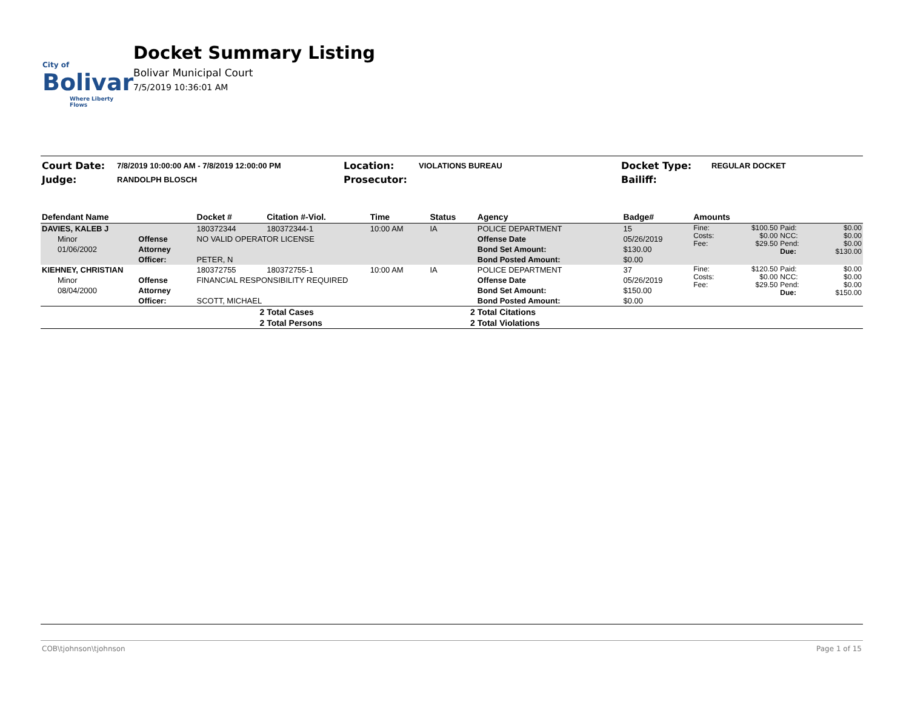City of
Bolivar
Where Liberty Flows
Docket Summary Listing
Bolivar Municipal Court
7/5/2019 10:36:01 AM
| Court Date: | 7/8/2019 10:00:00 AM - 7/8/2019 12:00:00 PM | Location: | VIOLATIONS BUREAU | Docket Type: | REGULAR DOCKET |
| Judge: | RANDOLPH BLOSCH | Prosecutor: | | Bailiff: | |
| Defendant Name | | Docket # | Citation #-Viol. | Time | Status | Agency | Badge# | Amounts | | | |
| --- | --- | --- | --- | --- | --- | --- | --- | --- | --- | --- | --- |
| DAVIES, KALEB J | | 180372344 | 180372344-1 | 10:00 AM | IA | POLICE DEPARTMENT | 15 | Fine: Costs: Fee: | $100.50 $0.00 $29.50 | Paid: NCC: Pend: Due: | $0.00 $0.00 $0.00 $130.00 |
| Minor | Offense | NO VALID OPERATOR LICENSE | | | | Offense Date | 05/26/2019 | | | | |
| 01/06/2002 | Attorney | | | | | Bond Set Amount: | $130.00 | | | | |
| | Officer: | PETER, N | | | | Bond Posted Amount: | $0.00 | | | | |
| KIEHNEY, CHRISTIAN | | 180372755 | 180372755-1 | 10:00 AM | IA | POLICE DEPARTMENT | 37 | Fine: Costs: Fee: | $120.50 $0.00 $29.50 | Paid: NCC: Pend: Due: | $0.00 $0.00 $0.00 $150.00 |
| Minor | Offense | FINANCIAL RESPONSIBILITY REQUIRED | | | | Offense Date | 05/26/2019 | | | | |
| 08/04/2000 | Attorney | | | | | Bond Set Amount: | $150.00 | | | | |
| | Officer: | SCOTT, MICHAEL | | | | Bond Posted Amount: | $0.00 | | | | |
| 2 | | | Total Cases | | 2 | Total Citations | | | | | |
| 2 | | | Total Persons | | 2 | Total Violations | | | | | |
COB\tjohnson\tjohnson Page 1 of 15